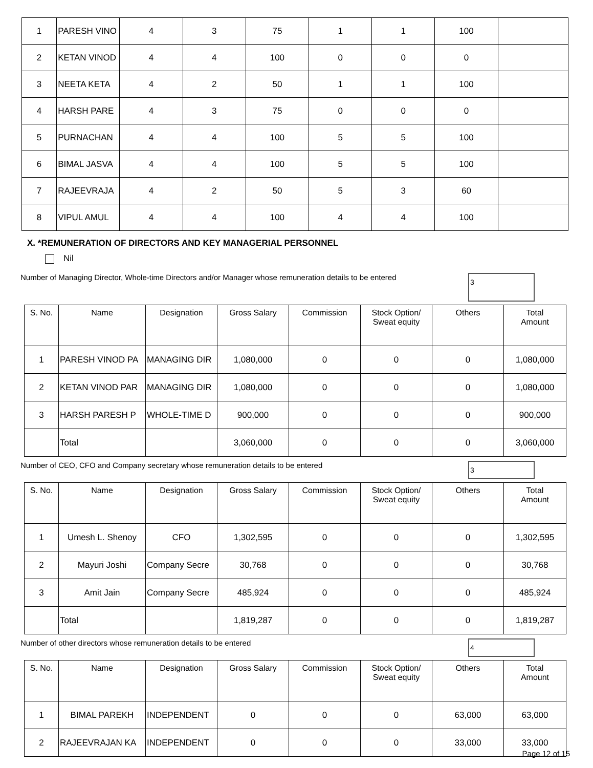| 1 | PARESH VINO | 4 | 3 | 75 | 1 | 1 | 100 | |
| 2 | KETAN VINOD | 4 | 4 | 100 | 0 | 0 | 0 | |
| 3 | NEETA KETA | 4 | 2 | 50 | 1 | 1 | 100 | |
| 4 | HARSH PARE | 4 | 3 | 75 | 0 | 0 | 0 | |
| 5 | PURNACHAN | 4 | 4 | 100 | 5 | 5 | 100 | |
| 6 | BIMAL JASVA | 4 | 4 | 100 | 5 | 5 | 100 | |
| 7 | RAJEEVRAJA | 4 | 2 | 50 | 5 | 3 | 60 | |
| 8 | VIPUL AMUL | 4 | 4 | 100 | 4 | 4 | 100 | |
X. *REMUNERATION OF DIRECTORS AND KEY MANAGERIAL PERSONNEL
Nil
Number of Managing Director, Whole-time Directors and/or Manager whose remuneration details to be entered
3
| S. No. | Name | Designation | Gross Salary | Commission | Stock Option/ Sweat equity | Others | Total Amount |
| --- | --- | --- | --- | --- | --- | --- | --- |
| 1 | PARESH VINOD PA | MANAGING DIR | 1,080,000 | 0 | 0 | 0 | 1,080,000 |
| 2 | KETAN VINOD PAR | MANAGING DIR | 1,080,000 | 0 | 0 | 0 | 1,080,000 |
| 3 | HARSH PARESH P | WHOLE-TIME D | 900,000 | 0 | 0 | 0 | 900,000 |
| | Total | | 3,060,000 | 0 | 0 | 0 | 3,060,000 |
Number of CEO, CFO and Company secretary whose remuneration details to be entered
3
| S. No. | Name | Designation | Gross Salary | Commission | Stock Option/ Sweat equity | Others | Total Amount |
| --- | --- | --- | --- | --- | --- | --- | --- |
| 1 | Umesh L. Shenoy | CFO | 1,302,595 | 0 | 0 | 0 | 1,302,595 |
| 2 | Mayuri Joshi | Company Secre | 30,768 | 0 | 0 | 0 | 30,768 |
| 3 | Amit Jain | Company Secre | 485,924 | 0 | 0 | 0 | 485,924 |
| | Total | | 1,819,287 | 0 | 0 | 0 | 1,819,287 |
Number of other directors whose remuneration details to be entered
4
| S. No. | Name | Designation | Gross Salary | Commission | Stock Option/ Sweat equity | Others | Total Amount |
| --- | --- | --- | --- | --- | --- | --- | --- |
| 1 | BIMAL PAREKH | INDEPENDENT | 0 | 0 | 0 | 63,000 | 63,000 |
| 2 | RAJEEVRAJAN KA | INDEPENDENT | 0 | 0 | 0 | 33,000 | 33,000 |
Page 12 of 15